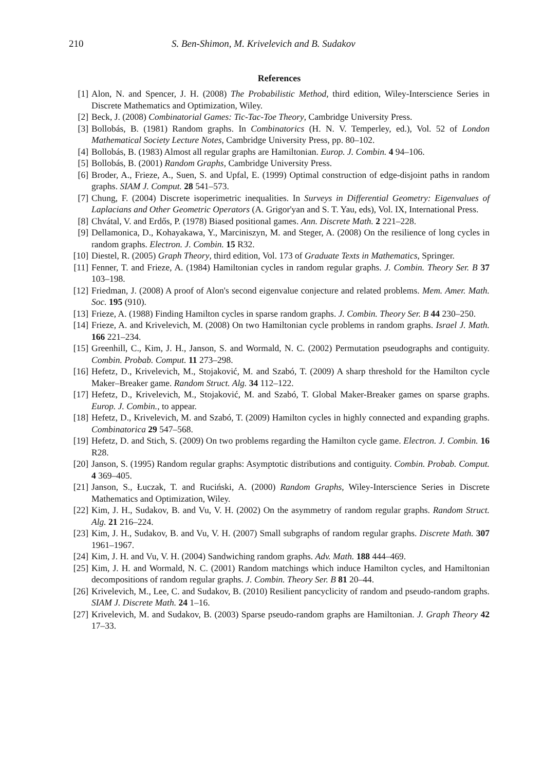210 S. Ben-Shimon, M. Krivelevich and B. Sudakov
References
[1] Alon, N. and Spencer, J. H. (2008) The Probabilistic Method, third edition, Wiley-Interscience Series in Discrete Mathematics and Optimization, Wiley.
[2] Beck, J. (2008) Combinatorial Games: Tic-Tac-Toe Theory, Cambridge University Press.
[3] Bollobás, B. (1981) Random graphs. In Combinatorics (H. N. V. Temperley, ed.), Vol. 52 of London Mathematical Society Lecture Notes, Cambridge University Press, pp. 80–102.
[4] Bollobás, B. (1983) Almost all regular graphs are Hamiltonian. Europ. J. Combin. 4 94–106.
[5] Bollobás, B. (2001) Random Graphs, Cambridge University Press.
[6] Broder, A., Frieze, A., Suen, S. and Upfal, E. (1999) Optimal construction of edge-disjoint paths in random graphs. SIAM J. Comput. 28 541–573.
[7] Chung, F. (2004) Discrete isoperimetric inequalities. In Surveys in Differential Geometry: Eigenvalues of Laplacians and Other Geometric Operators (A. Grigor'yan and S. T. Yau, eds), Vol. IX, International Press.
[8] Chvátal, V. and Erdős, P. (1978) Biased positional games. Ann. Discrete Math. 2 221–228.
[9] Dellamonica, D., Kohayakawa, Y., Marciniszyn, M. and Steger, A. (2008) On the resilience of long cycles in random graphs. Electron. J. Combin. 15 R32.
[10] Diestel, R. (2005) Graph Theory, third edition, Vol. 173 of Graduate Texts in Mathematics, Springer.
[11] Fenner, T. and Frieze, A. (1984) Hamiltonian cycles in random regular graphs. J. Combin. Theory Ser. B 37 103–198.
[12] Friedman, J. (2008) A proof of Alon's second eigenvalue conjecture and related problems. Mem. Amer. Math. Soc. 195 (910).
[13] Frieze, A. (1988) Finding Hamilton cycles in sparse random graphs. J. Combin. Theory Ser. B 44 230–250.
[14] Frieze, A. and Krivelevich, M. (2008) On two Hamiltonian cycle problems in random graphs. Israel J. Math. 166 221–234.
[15] Greenhill, C., Kim, J. H., Janson, S. and Wormald, N. C. (2002) Permutation pseudographs and contiguity. Combin. Probab. Comput. 11 273–298.
[16] Hefetz, D., Krivelevich, M., Stojaković, M. and Szabó, T. (2009) A sharp threshold for the Hamilton cycle Maker–Breaker game. Random Struct. Alg. 34 112–122.
[17] Hefetz, D., Krivelevich, M., Stojaković, M. and Szabó, T. Global Maker-Breaker games on sparse graphs. Europ. J. Combin., to appear.
[18] Hefetz, D., Krivelevich, M. and Szabó, T. (2009) Hamilton cycles in highly connected and expanding graphs. Combinatorica 29 547–568.
[19] Hefetz, D. and Stich, S. (2009) On two problems regarding the Hamilton cycle game. Electron. J. Combin. 16 R28.
[20] Janson, S. (1995) Random regular graphs: Asymptotic distributions and contiguity. Combin. Probab. Comput. 4 369–405.
[21] Janson, S., Łuczak, T. and Ruciński, A. (2000) Random Graphs, Wiley-Interscience Series in Discrete Mathematics and Optimization, Wiley.
[22] Kim, J. H., Sudakov, B. and Vu, V. H. (2002) On the asymmetry of random regular graphs. Random Struct. Alg. 21 216–224.
[23] Kim, J. H., Sudakov, B. and Vu, V. H. (2007) Small subgraphs of random regular graphs. Discrete Math. 307 1961–1967.
[24] Kim, J. H. and Vu, V. H. (2004) Sandwiching random graphs. Adv. Math. 188 444–469.
[25] Kim, J. H. and Wormald, N. C. (2001) Random matchings which induce Hamilton cycles, and Hamiltonian decompositions of random regular graphs. J. Combin. Theory Ser. B 81 20–44.
[26] Krivelevich, M., Lee, C. and Sudakov, B. (2010) Resilient pancyclicity of random and pseudo-random graphs. SIAM J. Discrete Math. 24 1–16.
[27] Krivelevich, M. and Sudakov, B. (2003) Sparse pseudo-random graphs are Hamiltonian. J. Graph Theory 42 17–33.